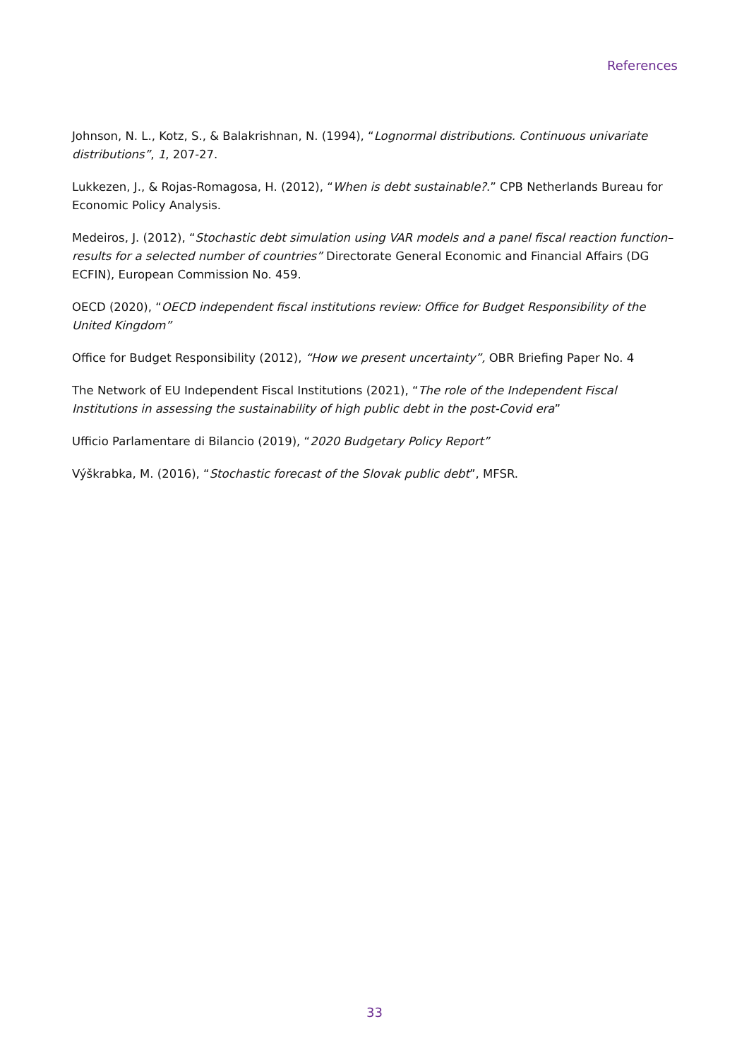References
Johnson, N. L., Kotz, S., & Balakrishnan, N. (1994), “Lognormal distributions. Continuous univariate distributions”, 1, 207-27.
Lukkezen, J., & Rojas-Romagosa, H. (2012), “When is debt sustainable?.” CPB Netherlands Bureau for Economic Policy Analysis.
Medeiros, J. (2012), “Stochastic debt simulation using VAR models and a panel fiscal reaction function–results for a selected number of countries” Directorate General Economic and Financial Affairs (DG ECFIN), European Commission No. 459.
OECD (2020), “OECD independent fiscal institutions review: Office for Budget Responsibility of the United Kingdom”
Office for Budget Responsibility (2012), “How we present uncertainty”, OBR Briefing Paper No. 4
The Network of EU Independent Fiscal Institutions (2021), “The role of the Independent Fiscal Institutions in assessing the sustainability of high public debt in the post-Covid era”
Ufficio Parlamentare di Bilancio (2019), “2020 Budgetary Policy Report”
Výškrabka, M. (2016), “Stochastic forecast of the Slovak public debt”, MFSR.
33